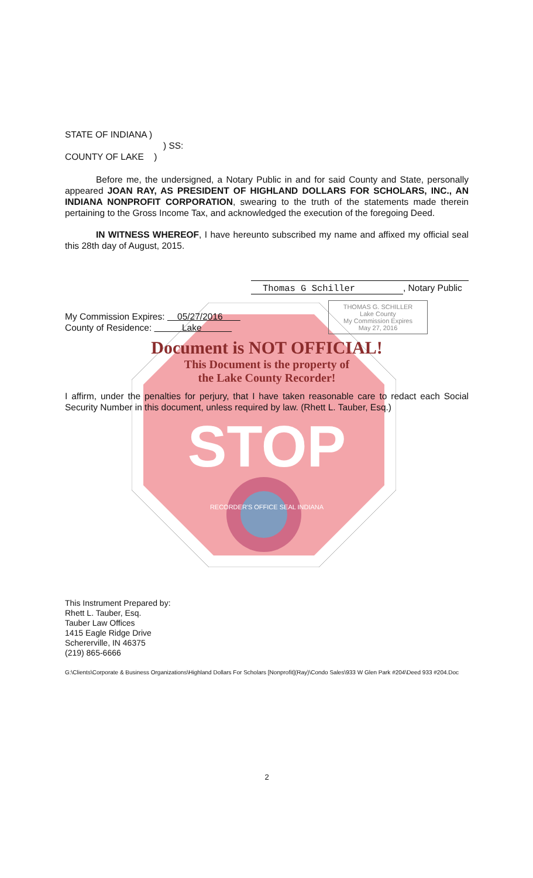STATE OF INDIANA )
) SS:
COUNTY OF LAKE )
Before me, the undersigned, a Notary Public in and for said County and State, personally appeared JOAN RAY, AS PRESIDENT OF HIGHLAND DOLLARS FOR SCHOLARS, INC., AN INDIANA NONPROFIT CORPORATION, swearing to the truth of the statements made therein pertaining to the Gross Income Tax, and acknowledged the execution of the foregoing Deed.
IN WITNESS WHEREOF, I have hereunto subscribed my name and affixed my official seal this 28th day of August, 2015.
Thomas G Schiller, Notary Public
THOMAS G. SCHILLER
Lake County
My Commission Expires
May 27, 2016
My Commission Expires: 05/27/2016
County of Residence: Lake
Document is NOT OFFICIAL!
This Document is the property of
the Lake County Recorder!
I affirm, under the penalties for perjury, that I have taken reasonable care to redact each Social Security Number in this document, unless required by law. (Rhett L. Tauber, Esq.)
STOP
RECORDER'S OFFICE SEAL INDIANA
This Instrument Prepared by:
Rhett L. Tauber, Esq.
Tauber Law Offices
1415 Eagle Ridge Drive
Schererville, IN 46375
(219) 865-6666
G:\Clients\Corporate & Business Organizations\Highland Dollars For Scholars [Nonprofit](Ray)\Condo Sales\933 W Glen Park #204\Deed 933 #204.Doc
2